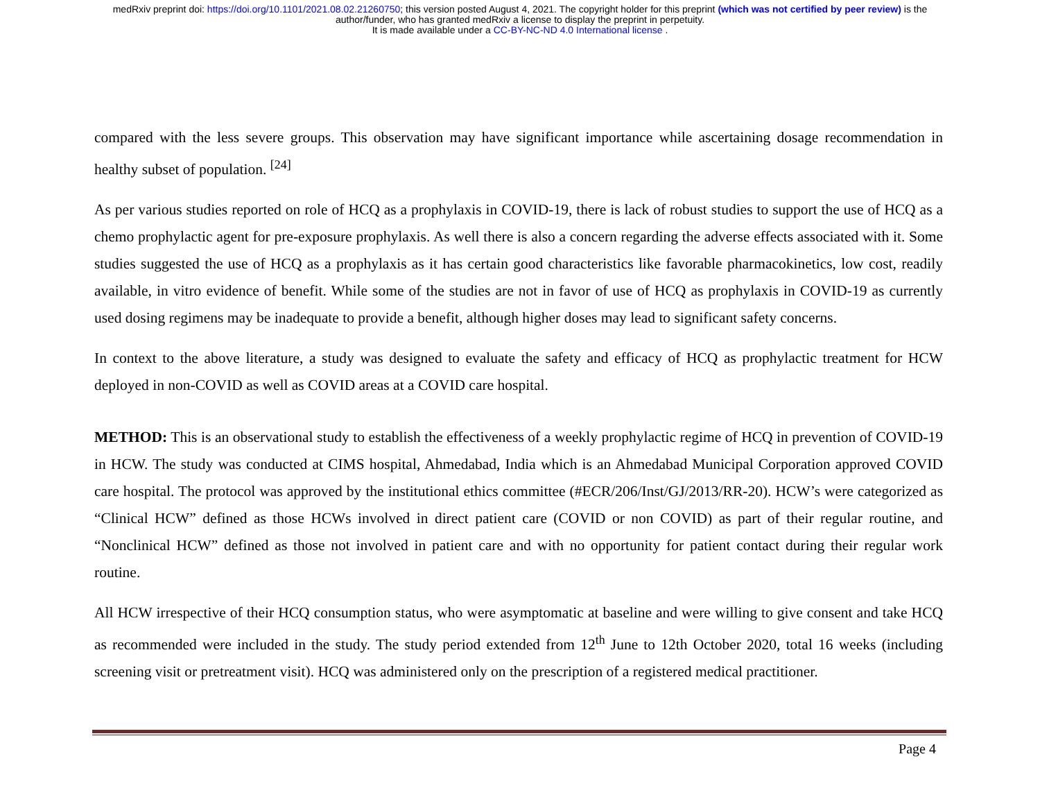medRxiv preprint doi: https://doi.org/10.1101/2021.08.02.21260750; this version posted August 4, 2021. The copyright holder for this preprint (which was not certified by peer review) is the
author/funder, who has granted medRxiv a license to display the preprint in perpetuity.
It is made available under a CC-BY-NC-ND 4.0 International license .
compared with the less severe groups. This observation may have significant importance while ascertaining dosage recommendation in healthy subset of population. <sup>[24]</sup>
As per various studies reported on role of HCQ as a prophylaxis in COVID-19, there is lack of robust studies to support the use of HCQ as a chemo prophylactic agent for pre-exposure prophylaxis. As well there is also a concern regarding the adverse effects associated with it. Some studies suggested the use of HCQ as a prophylaxis as it has certain good characteristics like favorable pharmacokinetics, low cost, readily available, in vitro evidence of benefit. While some of the studies are not in favor of use of HCQ as prophylaxis in COVID-19 as currently used dosing regimens may be inadequate to provide a benefit, although higher doses may lead to significant safety concerns.
In context to the above literature, a study was designed to evaluate the safety and efficacy of HCQ as prophylactic treatment for HCW deployed in non-COVID as well as COVID areas at a COVID care hospital.
METHOD: This is an observational study to establish the effectiveness of a weekly prophylactic regime of HCQ in prevention of COVID-19 in HCW. The study was conducted at CIMS hospital, Ahmedabad, India which is an Ahmedabad Municipal Corporation approved COVID care hospital. The protocol was approved by the institutional ethics committee (#ECR/206/Inst/GJ/2013/RR-20). HCW’s were categorized as “Clinical HCW” defined as those HCWs involved in direct patient care (COVID or non COVID) as part of their regular routine, and “Nonclinical HCW” defined as those not involved in patient care and with no opportunity for patient contact during their regular work routine.
All HCW irrespective of their HCQ consumption status, who were asymptomatic at baseline and were willing to give consent and take HCQ as recommended were included in the study. The study period extended from 12<sup>th</sup> June to 12th October 2020, total 16 weeks (including screening visit or pretreatment visit). HCQ was administered only on the prescription of a registered medical practitioner.
Page 4